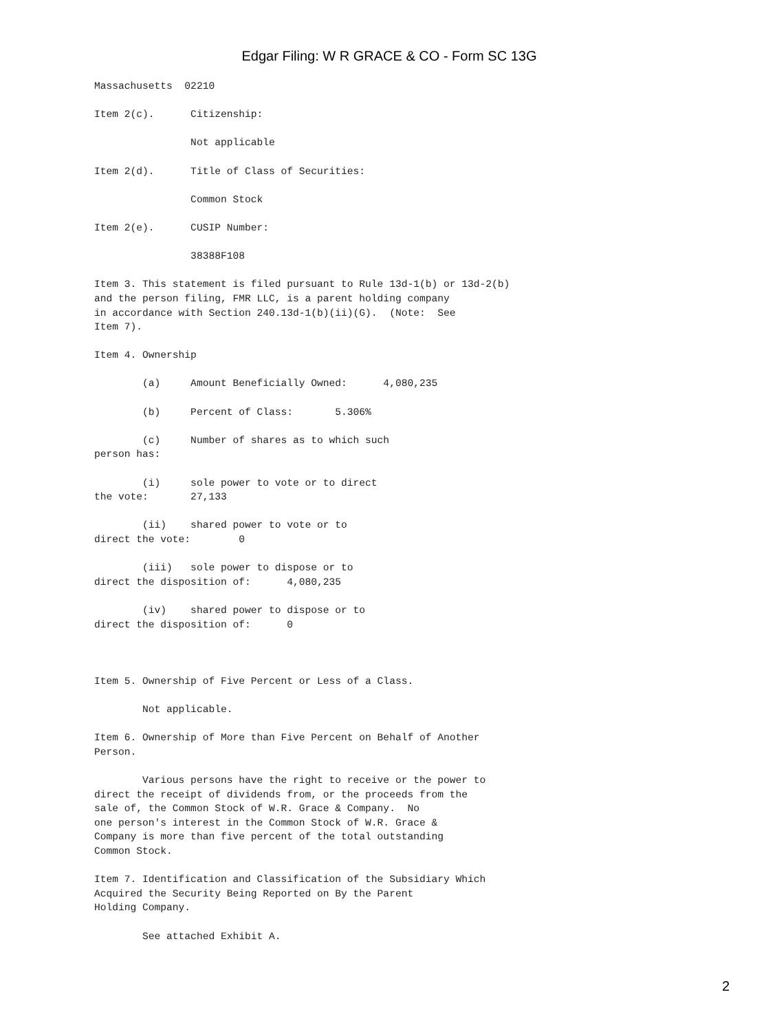Edgar Filing: W R GRACE & CO - Form SC 13G
Massachusetts  02210

Item 2(c).      Citizenship:

                Not applicable

Item 2(d).      Title of Class of Securities:

                Common Stock

Item 2(e).      CUSIP Number:

                38388F108

Item 3. This statement is filed pursuant to Rule 13d-1(b) or 13d-2(b)
and the person filing, FMR LLC, is a parent holding company
in accordance with Section 240.13d-1(b)(ii)(G).  (Note:  See
Item 7).

Item 4. Ownership

        (a)     Amount Beneficially Owned:      4,080,235

        (b)     Percent of Class:       5.306%

        (c)     Number of shares as to which such
person has:

        (i)     sole power to vote or to direct
the vote:       27,133

        (ii)    shared power to vote or to
direct the vote:        0

        (iii)   sole power to dispose or to
direct the disposition of:      4,080,235

        (iv)    shared power to dispose or to
direct the disposition of:      0



Item 5. Ownership of Five Percent or Less of a Class.

        Not applicable.

Item 6. Ownership of More than Five Percent on Behalf of Another
Person.

        Various persons have the right to receive or the power to
direct the receipt of dividends from, or the proceeds from the
sale of, the Common Stock of W.R. Grace & Company.  No
one person's interest in the Common Stock of W.R. Grace &
Company is more than five percent of the total outstanding
Common Stock.

Item 7. Identification and Classification of the Subsidiary Which
Acquired the Security Being Reported on By the Parent
Holding Company.

        See attached Exhibit A.
2